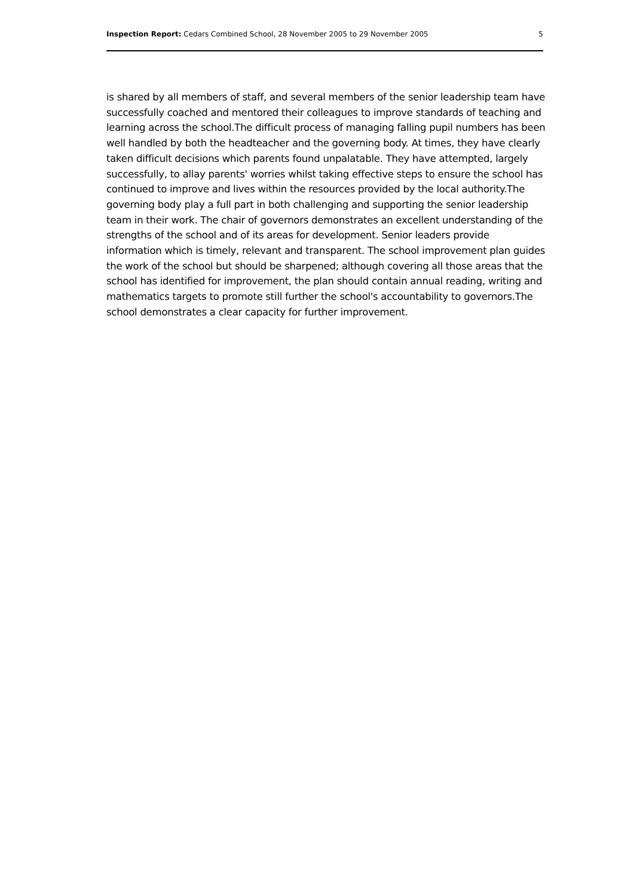Inspection Report: Cedars Combined School, 28 November 2005 to 29 November 2005 5
is shared by all members of staff, and several members of the senior leadership team have successfully coached and mentored their colleagues to improve standards of teaching and learning across the school.The difficult process of managing falling pupil numbers has been well handled by both the headteacher and the governing body. At times, they have clearly taken difficult decisions which parents found unpalatable. They have attempted, largely successfully, to allay parents' worries whilst taking effective steps to ensure the school has continued to improve and lives within the resources provided by the local authority.The governing body play a full part in both challenging and supporting the senior leadership team in their work. The chair of governors demonstrates an excellent understanding of the strengths of the school and of its areas for development. Senior leaders provide information which is timely, relevant and transparent. The school improvement plan guides the work of the school but should be sharpened; although covering all those areas that the school has identified for improvement, the plan should contain annual reading, writing and mathematics targets to promote still further the school's accountability to governors.The school demonstrates a clear capacity for further improvement.